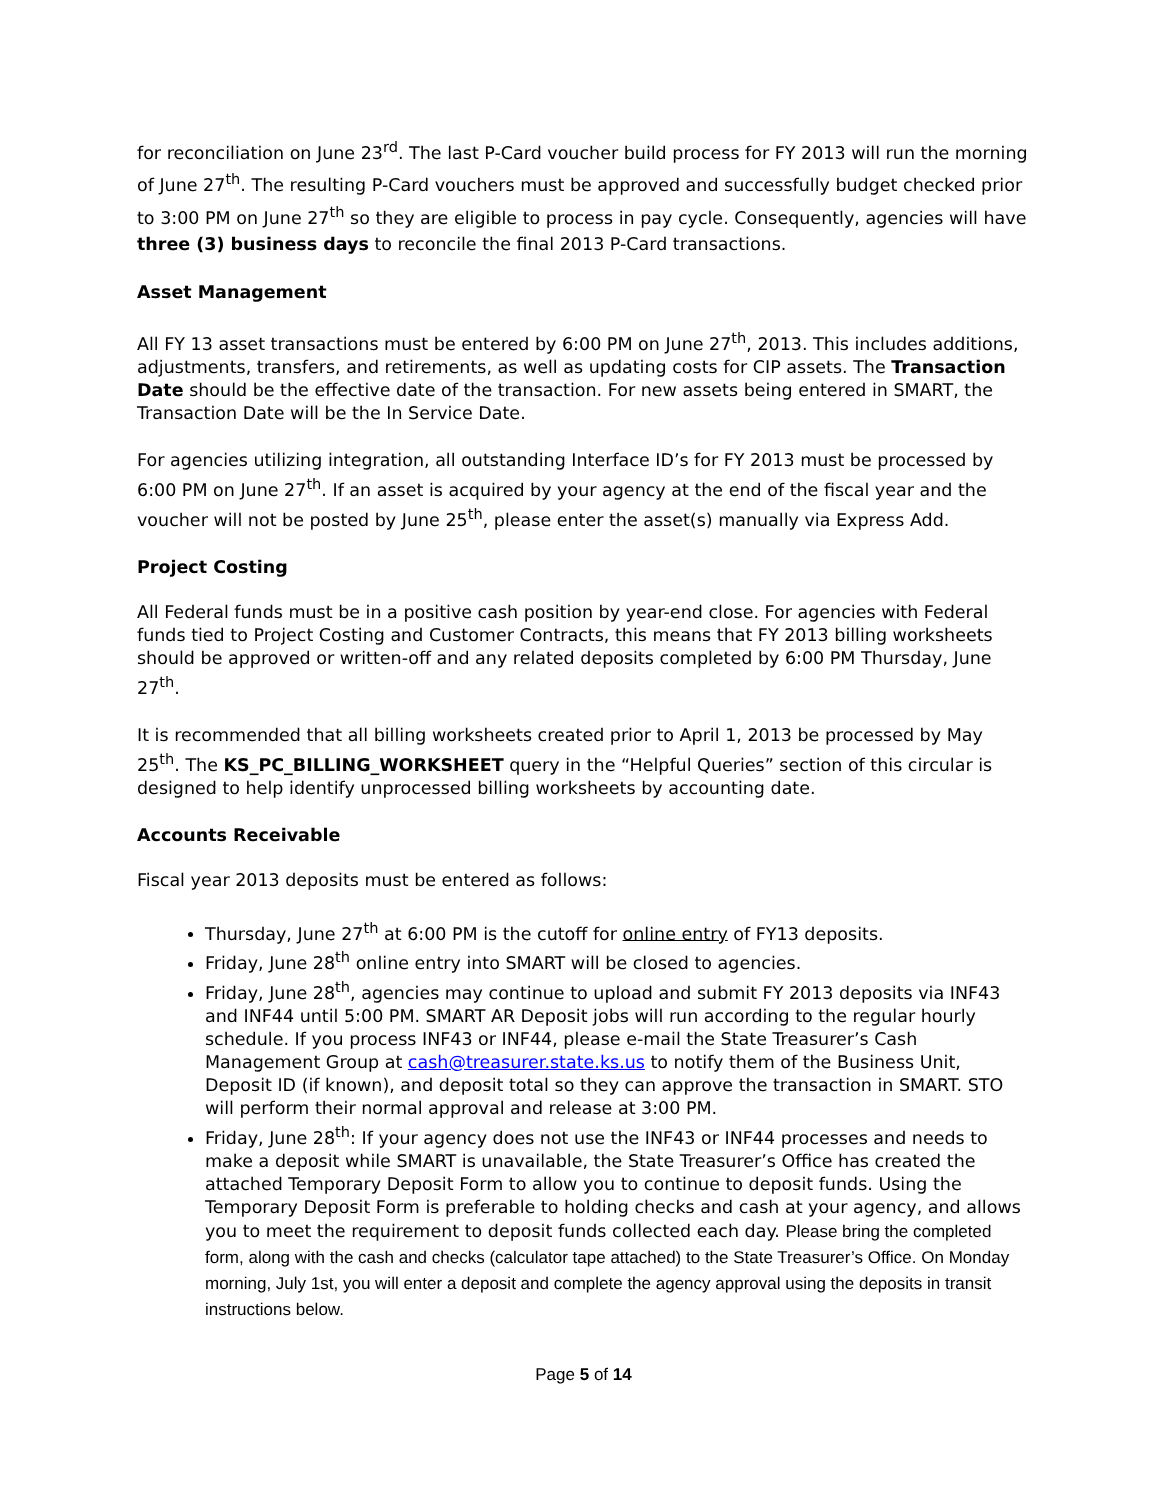for reconciliation on June 23<sup>rd</sup>. The last P-Card voucher build process for FY 2013 will run the morning of June 27<sup>th</sup>. The resulting P-Card vouchers must be approved and successfully budget checked prior to 3:00 PM on June 27<sup>th</sup> so they are eligible to process in pay cycle. Consequently, agencies will have three (3) business days to reconcile the final 2013 P-Card transactions.
Asset Management
All FY 13 asset transactions must be entered by 6:00 PM on June 27<sup>th</sup>, 2013. This includes additions, adjustments, transfers, and retirements, as well as updating costs for CIP assets. The Transaction Date should be the effective date of the transaction. For new assets being entered in SMART, the Transaction Date will be the In Service Date.
For agencies utilizing integration, all outstanding Interface ID’s for FY 2013 must be processed by 6:00 PM on June 27<sup>th</sup>. If an asset is acquired by your agency at the end of the fiscal year and the voucher will not be posted by June 25<sup>th</sup>, please enter the asset(s) manually via Express Add.
Project Costing
All Federal funds must be in a positive cash position by year-end close. For agencies with Federal funds tied to Project Costing and Customer Contracts, this means that FY 2013 billing worksheets should be approved or written-off and any related deposits completed by 6:00 PM Thursday, June 27<sup>th</sup>.
It is recommended that all billing worksheets created prior to April 1, 2013 be processed by May 25<sup>th</sup>. The KS_PC_BILLING_WORKSHEET query in the “Helpful Queries” section of this circular is designed to help identify unprocessed billing worksheets by accounting date.
Accounts Receivable
Fiscal year 2013 deposits must be entered as follows:
Thursday, June 27<sup>th</sup> at 6:00 PM is the cutoff for online entry of FY13 deposits.
Friday, June 28<sup>th</sup> online entry into SMART will be closed to agencies.
Friday, June 28<sup>th</sup>, agencies may continue to upload and submit FY 2013 deposits via INF43 and INF44 until 5:00 PM. SMART AR Deposit jobs will run according to the regular hourly schedule. If you process INF43 or INF44, please e-mail the State Treasurer’s Cash Management Group at cash@treasurer.state.ks.us to notify them of the Business Unit, Deposit ID (if known), and deposit total so they can approve the transaction in SMART. STO will perform their normal approval and release at 3:00 PM.
Friday, June 28<sup>th</sup>: If your agency does not use the INF43 or INF44 processes and needs to make a deposit while SMART is unavailable, the State Treasurer’s Office has created the attached Temporary Deposit Form to allow you to continue to deposit funds. Using the Temporary Deposit Form is preferable to holding checks and cash at your agency, and allows you to meet the requirement to deposit funds collected each day. Please bring the completed form, along with the cash and checks (calculator tape attached) to the State Treasurer’s Office. On Monday morning, July 1st, you will enter a deposit and complete the agency approval using the deposits in transit instructions below.
Page 5 of 14